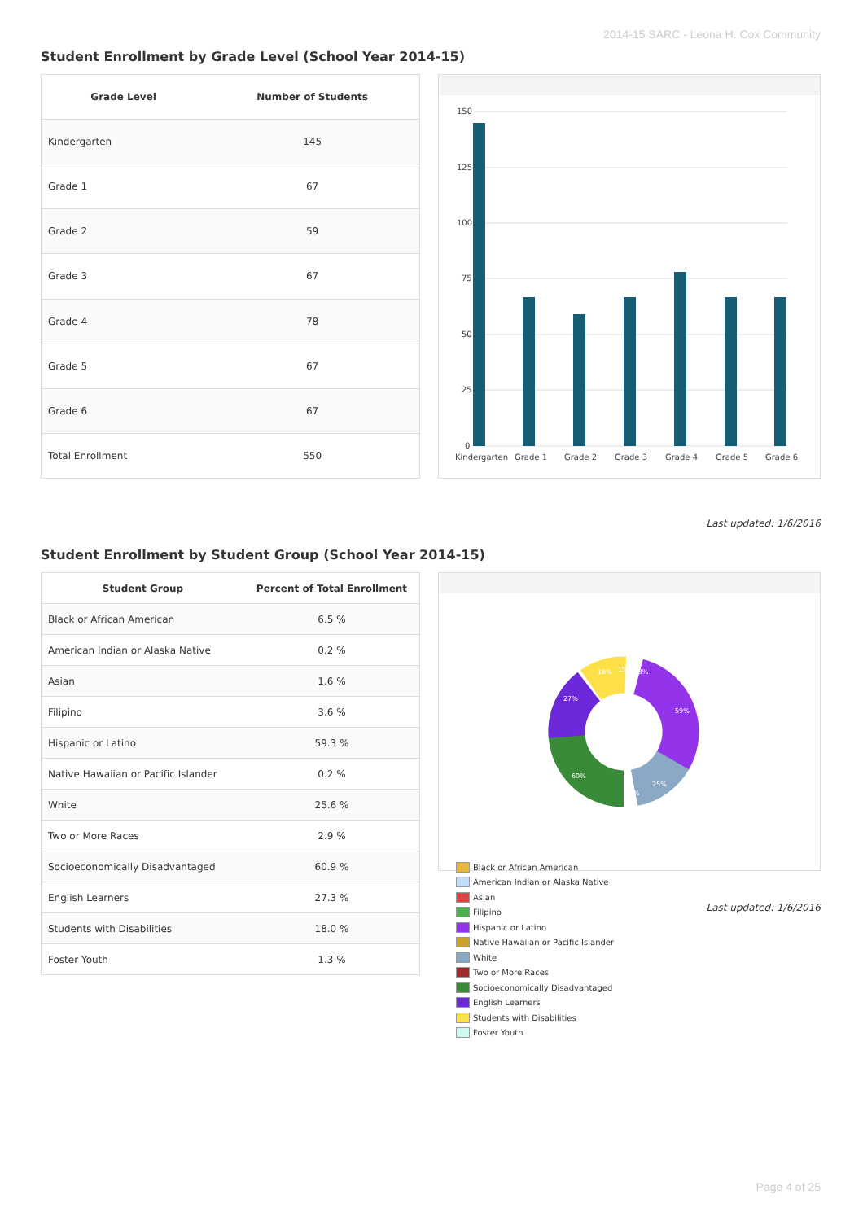2014-15 SARC - Leona H. Cox Community
Student Enrollment by Grade Level (School Year 2014-15)
| Grade Level | Number of Students |
| --- | --- |
| Kindergarten | 145 |
| Grade 1 | 67 |
| Grade 2 | 59 |
| Grade 3 | 67 |
| Grade 4 | 78 |
| Grade 5 | 67 |
| Grade 6 | 67 |
| Total Enrollment | 550 |
150
125
100
75
50
25
0
Kindergarten
Grade 1
Grade 2
Grade 3
Grade 4
Grade 5
Grade 6
Last updated: 1/6/2016
Student Enrollment by Student Group (School Year 2014-15)
| Student Group | Percent of Total Enrollment |
| --- | --- |
| Black or African American | 6.5 % |
| American Indian or Alaska Native | 0.2 % |
| Asian | 1.6 % |
| Filipino | 3.6 % |
| Hispanic or Latino | 59.3 % |
| Native Hawaiian or Pacific Islander | 0.2 % |
| White | 25.6 % |
| Two or More Races | 2.9 % |
| Socioeconomically Disadvantaged | 60.9 % |
| English Learners | 27.3 % |
| Students with Disabilities | 18.0 % |
| Foster Youth | 1.3 % |
27%
18%
59%
60%
25%
2%
1%
1.3%
Black or African American
American Indian or Alaska Native
Asian
Filipino
Hispanic or Latino
Native Hawaiian or Pacific Islander
White
Two or More Races
Socioeconomically Disadvantaged
English Learners
Students with Disabilities
Foster Youth
Last updated: 1/6/2016
Page 4 of 25